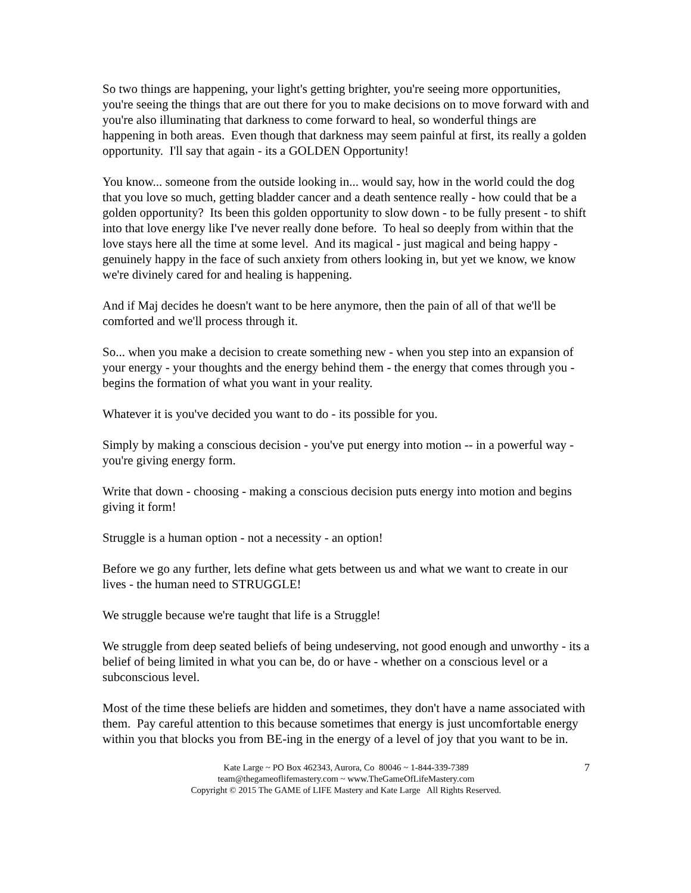So two things are happening, your light's getting brighter, you're seeing more opportunities, you're seeing the things that are out there for you to make decisions on to move forward with and you're also illuminating that darkness to come forward to heal, so wonderful things are happening in both areas. Even though that darkness may seem painful at first, its really a golden opportunity. I'll say that again - its a GOLDEN Opportunity!
You know... someone from the outside looking in... would say, how in the world could the dog that you love so much, getting bladder cancer and a death sentence really - how could that be a golden opportunity? Its been this golden opportunity to slow down - to be fully present - to shift into that love energy like I've never really done before. To heal so deeply from within that the love stays here all the time at some level. And its magical - just magical and being happy - genuinely happy in the face of such anxiety from others looking in, but yet we know, we know we're divinely cared for and healing is happening.
And if Maj decides he doesn't want to be here anymore, then the pain of all of that we'll be comforted and we'll process through it.
So... when you make a decision to create something new - when you step into an expansion of your energy - your thoughts and the energy behind them - the energy that comes through you - begins the formation of what you want in your reality.
Whatever it is you've decided you want to do - its possible for you.
Simply by making a conscious decision - you've put energy into motion -- in a powerful way - you're giving energy form.
Write that down - choosing - making a conscious decision puts energy into motion and begins giving it form!
Struggle is a human option - not a necessity - an option!
Before we go any further, lets define what gets between us and what we want to create in our lives - the human need to STRUGGLE!
We struggle because we're taught that life is a Struggle!
We struggle from deep seated beliefs of being undeserving, not good enough and unworthy - its a belief of being limited in what you can be, do or have - whether on a conscious level or a subconscious level.
Most of the time these beliefs are hidden and sometimes, they don't have a name associated with them. Pay careful attention to this because sometimes that energy is just uncomfortable energy within you that blocks you from BE-ing in the energy of a level of joy that you want to be in.
7 Kate Large ~ PO Box 462343, Aurora, Co 80046 ~ 1-844-339-7389
team@thegameoflifemastery.com ~ www.TheGameOfLifeMastery.com
Copyright © 2015 The GAME of LIFE Mastery and Kate Large All Rights Reserved.